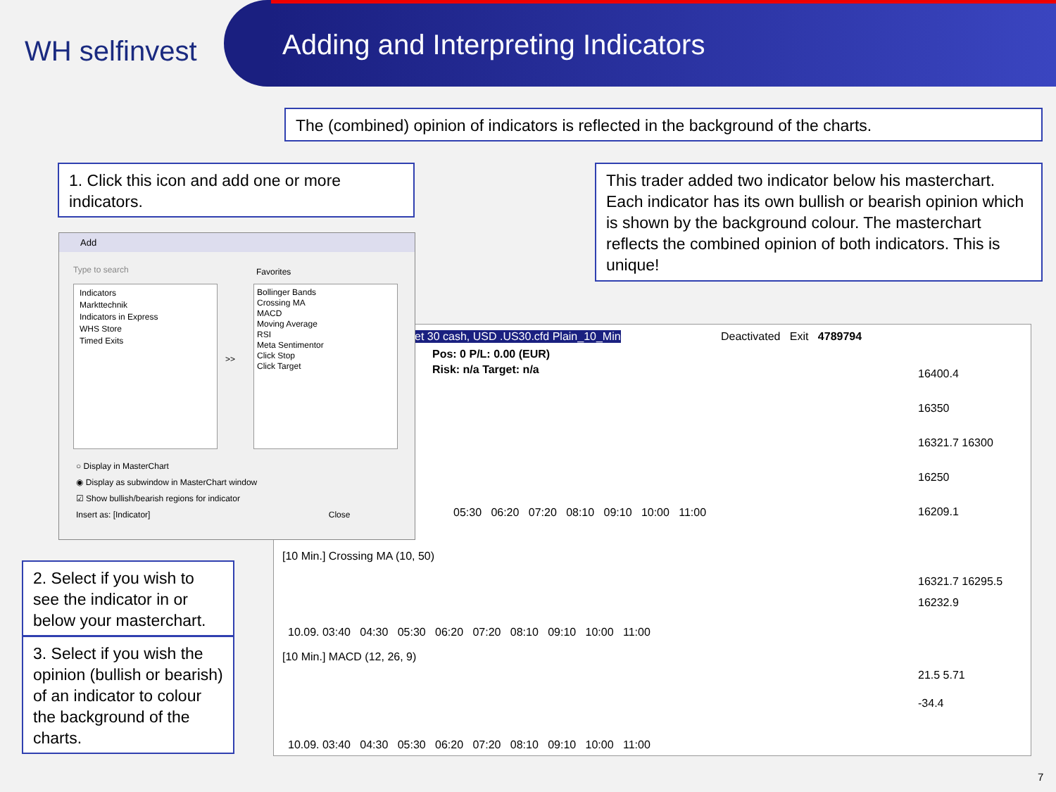WH selfinvest
Adding and Interpreting Indicators
The (combined) opinion of indicators is reflected in the background of the charts.
1. Click this icon and add one or more indicators.
This trader added two indicator below his masterchart. Each indicator has its own bullish or bearish opinion which is shown by the background colour. The masterchart reflects the combined opinion of both indicators. This is unique!
et 30 cash, USD .US30.cfd Plain_10_Min Deactivated Exit 4789794
Pos: 0 P/L: 0.00 (EUR)
Risk: n/a Target: n/a
16400.4
16350
16321.7 16300
16250
16209.1
05:30 06:20 07:20 08:10 09:10 10:00 11:00
[10 Min.] Crossing MA (10, 50)
16321.7 16295.5
16232.9
10.09. 03:40 04:30 05:30 06:20 07:20 08:10 09:10 10:00 11:00
[10 Min.] MACD (12, 26, 9)
21.5 5.71
-34.4
10.09. 03:40 04:30 05:30 06:20 07:20 08:10 09:10 10:00 11:00
Add
Type to search Favorites
Indicators
Markttechnik
Indicators in Express
WHS Store
Timed Exits
>>
Bollinger Bands
Crossing MA
MACD
Moving Average
RSI
Meta Sentimentor
Click Stop
Click Target
○ Display in MasterChart
◉ Display as subwindow in MasterChart window
☑ Show bullish/bearish regions for indicator
Insert as: [Indicator] Close
2. Select if you wish to see the indicator in or below your masterchart.
3. Select if you wish the opinion (bullish or bearish) of an indicator to colour the background of the charts.
7